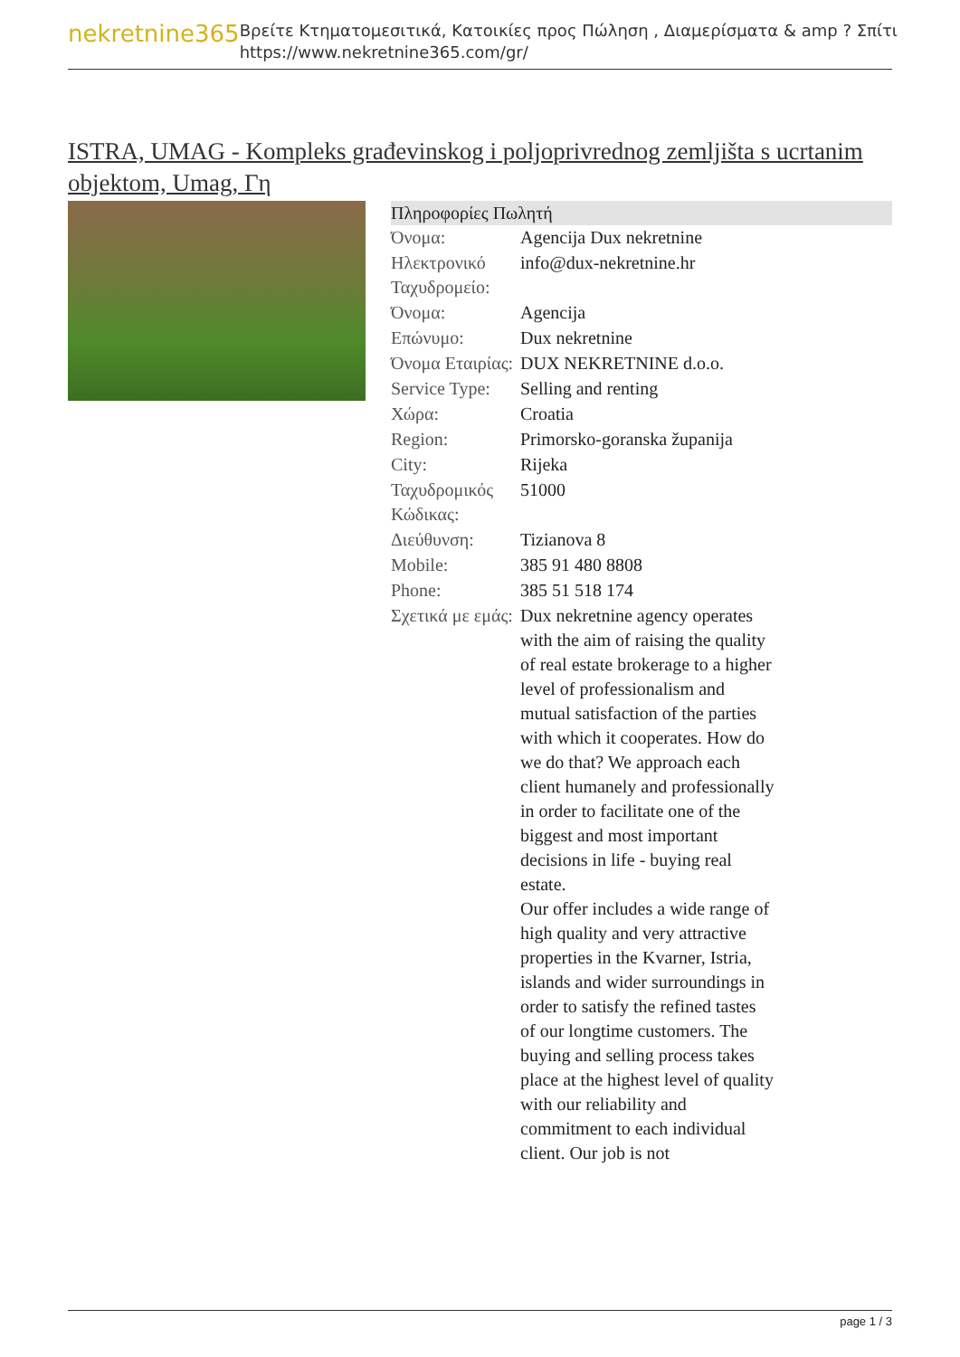nekretnine365
Βρείτε Κτηματομεσιτικά, Κατοικίες προς Πώληση , Διαμερίσματα & amp ? Σπίτι
https://www.nekretnine365.com/gr/
ISTRA, UMAG - Kompleks građevinskog i poljoprivrednog zemljišta s ucrtanim objektom, Umag, Γη
| Πληροφορίες Πωλητή | |
| --- | --- |
| Όνομα: | Agencija Dux nekretnine |
| Ηλεκτρονικό Ταχυδρομείο: | info@dux-nekretnine.hr |
| Όνομα: | Agencija |
| Επώνυμο: | Dux nekretnine |
| Όνομα Εταιρίας: | DUX NEKRETNINE d.o.o. |
| Service Type: | Selling and renting |
| Χώρα: | Croatia |
| Region: | Primorsko-goranska županija |
| City: | Rijeka |
| Ταχυδρομικός Κώδικας: | 51000 |
| Διεύθυνση: | Tizianova 8 |
| Mobile: | 385 91 480 8808 |
| Phone: | 385 51 518 174 |
| Σχετικά με εμάς: | Dux nekretnine agency operates with the aim of raising the quality of real estate brokerage to a higher level of professionalism and mutual satisfaction of the parties with which it cooperates. How do we do that? We approach each client humanely and professionally in order to facilitate one of the biggest and most important decisions in life - buying real estate. Our offer includes a wide range of high quality and very attractive properties in the Kvarner, Istria, islands and wider surroundings in order to satisfy the refined tastes of our longtime customers. The buying and selling process takes place at the highest level of quality with our reliability and commitment to each individual client. Our job is not |
page 1 / 3